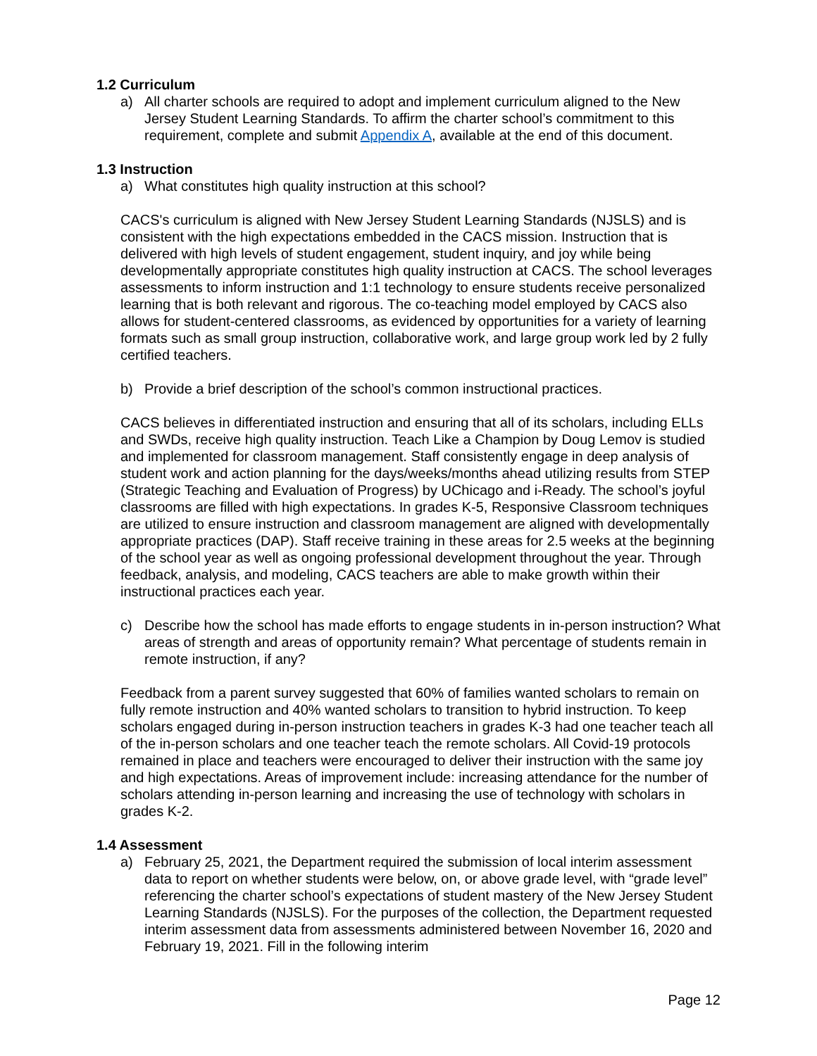1.2 Curriculum
a) All charter schools are required to adopt and implement curriculum aligned to the New Jersey Student Learning Standards. To affirm the charter school’s commitment to this requirement, complete and submit Appendix A, available at the end of this document.
1.3 Instruction
a) What constitutes high quality instruction at this school?
CACS's curriculum is aligned with New Jersey Student Learning Standards (NJSLS) and is consistent with the high expectations embedded in the CACS mission. Instruction that is delivered with high levels of student engagement, student inquiry, and joy while being developmentally appropriate constitutes high quality instruction at CACS. The school leverages assessments to inform instruction and 1:1 technology to ensure students receive personalized learning that is both relevant and rigorous. The co-teaching model employed by CACS also allows for student-centered classrooms, as evidenced by opportunities for a variety of learning formats such as small group instruction, collaborative work, and large group work led by 2 fully certified teachers.
b) Provide a brief description of the school’s common instructional practices.
CACS believes in differentiated instruction and ensuring that all of its scholars, including ELLs and SWDs, receive high quality instruction. Teach Like a Champion by Doug Lemov is studied and implemented for classroom management. Staff consistently engage in deep analysis of student work and action planning for the days/weeks/months ahead utilizing results from STEP (Strategic Teaching and Evaluation of Progress) by UChicago and i-Ready. The school’s joyful classrooms are filled with high expectations. In grades K-5, Responsive Classroom techniques are utilized to ensure instruction and classroom management are aligned with developmentally appropriate practices (DAP). Staff receive training in these areas for 2.5 weeks at the beginning of the school year as well as ongoing professional development throughout the year. Through feedback, analysis, and modeling, CACS teachers are able to make growth within their instructional practices each year.
c) Describe how the school has made efforts to engage students in in-person instruction? What areas of strength and areas of opportunity remain? What percentage of students remain in remote instruction, if any?
Feedback from a parent survey suggested that 60% of families wanted scholars to remain on fully remote instruction and 40% wanted scholars to transition to hybrid instruction. To keep scholars engaged during in-person instruction teachers in grades K-3 had one teacher teach all of the in-person scholars and one teacher teach the remote scholars. All Covid-19 protocols remained in place and teachers were encouraged to deliver their instruction with the same joy and high expectations. Areas of improvement include: increasing attendance for the number of scholars attending in-person learning and increasing the use of technology with scholars in grades K-2.
1.4 Assessment
a) February 25, 2021, the Department required the submission of local interim assessment data to report on whether students were below, on, or above grade level, with “grade level” referencing the charter school’s expectations of student mastery of the New Jersey Student Learning Standards (NJSLS). For the purposes of the collection, the Department requested interim assessment data from assessments administered between November 16, 2020 and February 19, 2021. Fill in the following interim
Page 12